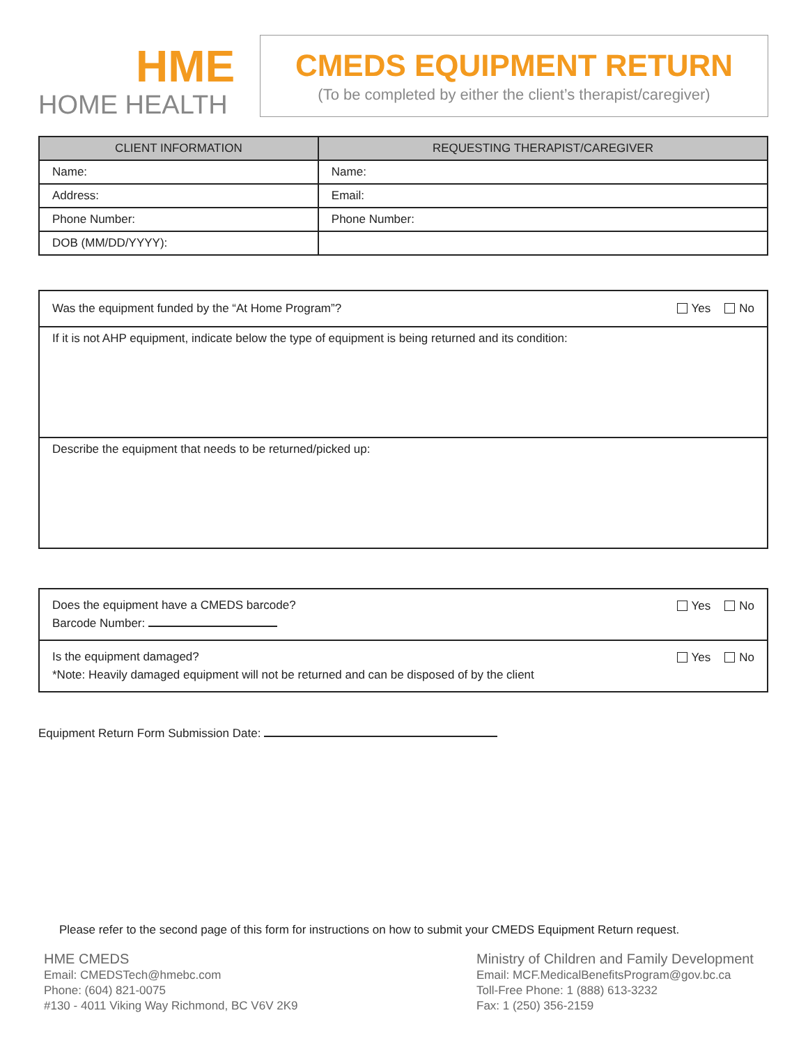HME
HOME HEALTH
CMEDS EQUIPMENT RETURN
(To be completed by either the client’s therapist/caregiver)
| CLIENT INFORMATION | REQUESTING THERAPIST/CAREGIVER |
| --- | --- |
| Name: | Name: |
| Address: | Email: |
| Phone Number: | Phone Number: |
| DOB (MM/DD/YYYY): | |
| Was the equipment funded by the “At Home Program”? | Yes No |
| If it is not AHP equipment, indicate below the type of equipment is being returned and its condition: | |
| Describe the equipment that needs to be returned/picked up: | |
| Does the equipment have a CMEDS barcode? Barcode Number: | Yes No |
| Is the equipment damaged? *Note: Heavily damaged equipment will not be returned and can be disposed of by the client | Yes No |
Equipment Return Form Submission Date:
Please refer to the second page of this form for instructions on how to submit your CMEDS Equipment Return request.
HME CMEDS
Email: CMEDSTech@hmebc.com
Phone: (604) 821-0075
#130 - 4011 Viking Way Richmond, BC V6V 2K9
Ministry of Children and Family Development
Email: MCF.MedicalBenefitsProgram@gov.bc.ca
Toll-Free Phone: 1 (888) 613-3232
Fax: 1 (250) 356-2159